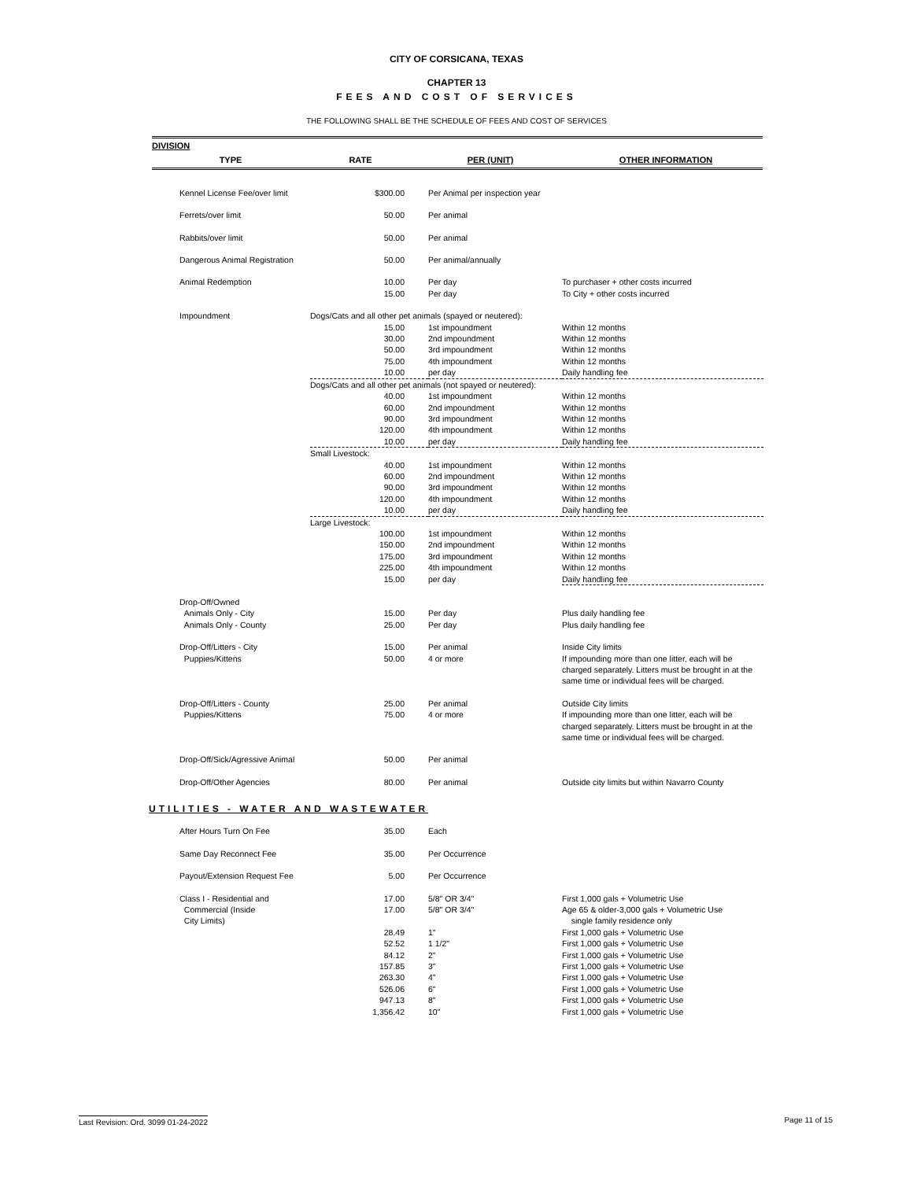CITY OF CORSICANA, TEXAS
CHAPTER 13
FEES AND COST OF SERVICES
THE FOLLOWING SHALL BE THE SCHEDULE OF FEES AND COST OF SERVICES
| DIVISION | | | |
| --- | --- | --- | --- |
| TYPE | RATE | PER (UNIT) | OTHER INFORMATION |
| Kennel License Fee/over limit | $300.00 | Per Animal per inspection year | |
| Ferrets/over limit | 50.00 | Per animal | |
| Rabbits/over limit | 50.00 | Per animal | |
| Dangerous Animal Registration | 50.00 | Per animal/annually | |
| Animal Redemption | 10.00 | Per day | To purchaser + other costs incurred |
| | 15.00 | Per day | To City + other costs incurred |
| Impoundment | Dogs/Cats and all other pet animals (spayed or neutered): | | |
| | 15.00 | 1st impoundment | Within 12 months |
| | 30.00 | 2nd impoundment | Within 12 months |
| | 50.00 | 3rd impoundment | Within 12 months |
| | 75.00 | 4th impoundment | Within 12 months |
| | 10.00 | per day | Daily handling fee |
| | Dogs/Cats and all other pet animals (not spayed or neutered): | | |
| | 40.00 | 1st impoundment | Within 12 months |
| | 60.00 | 2nd impoundment | Within 12 months |
| | 90.00 | 3rd impoundment | Within 12 months |
| | 120.00 | 4th impoundment | Within 12 months |
| | 10.00 | per day | Daily handling fee |
| | Small Livestock: | | |
| | 40.00 | 1st impoundment | Within 12 months |
| | 60.00 | 2nd impoundment | Within 12 months |
| | 90.00 | 3rd impoundment | Within 12 months |
| | 120.00 | 4th impoundment | Within 12 months |
| | 10.00 | per day | Daily handling fee |
| | Large Livestock: | | |
| | 100.00 | 1st impoundment | Within 12 months |
| | 150.00 | 2nd impoundment | Within 12 months |
| | 175.00 | 3rd impoundment | Within 12 months |
| | 225.00 | 4th impoundment | Within 12 months |
| | 15.00 | per day | Daily handling fee |
| Drop-Off/Owned | | | |
| Animals Only - City | 15.00 | Per day | Plus daily handling fee |
| Animals Only - County | 25.00 | Per day | Plus daily handling fee |
| Drop-Off/Litters - City | 15.00 | Per animal | Inside City limits |
| Puppies/Kittens | 50.00 | 4 or more | If impounding more than one litter, each will be charged separately. Litters must be brought in at the same time or individual fees will be charged. |
| Drop-Off/Litters - County | 25.00 | Per animal | Outside City limits |
| Puppies/Kittens | 75.00 | 4 or more | If impounding more than one litter, each will be charged separately. Litters must be brought in at the same time or individual fees will be charged. |
| Drop-Off/Sick/Agressive Animal | 50.00 | Per animal | |
| Drop-Off/Other Agencies | 80.00 | Per animal | Outside city limits but within Navarro County |
UTILITIES - WATER AND WASTEWATER
| After Hours Turn On Fee | 35.00 | Each | |
| Same Day Reconnect Fee | 35.00 | Per Occurrence | |
| Payout/Extension Request Fee | 5.00 | Per Occurrence | |
| Class I - Residential and | 17.00 | 5/8" OR 3/4" | First 1,000 gals + Volumetric Use |
| Commercial (Inside City Limits) | 17.00 | 5/8" OR 3/4" | Age 65 & older-3,000 gals + Volumetric Use single family residence only |
| | 28.49 | 1" | First 1,000 gals + Volumetric Use |
| | 52.52 | 1 1/2" | First 1,000 gals + Volumetric Use |
| | 84.12 | 2" | First 1,000 gals + Volumetric Use |
| | 157.85 | 3" | First 1,000 gals + Volumetric Use |
| | 263.30 | 4" | First 1,000 gals + Volumetric Use |
| | 526.06 | 6" | First 1,000 gals + Volumetric Use |
| | 947.13 | 8" | First 1,000 gals + Volumetric Use |
| | 1,356.42 | 10" | First 1,000 gals + Volumetric Use |
Last Revision: Ord. 3099 01-24-2022 Page 11 of 15